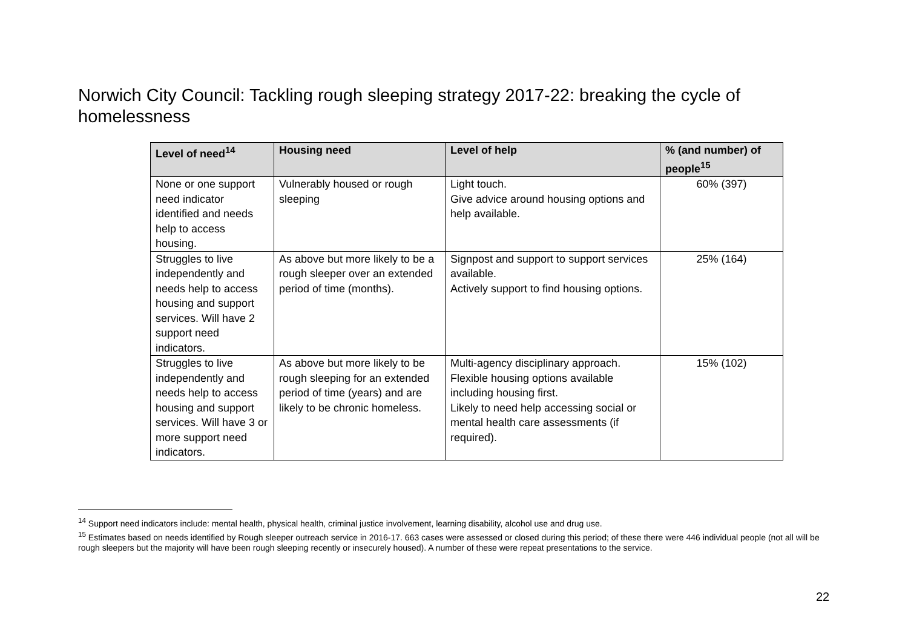Norwich City Council: Tackling rough sleeping strategy 2017-22: breaking the cycle of homelessness
| Level of need<sup>14</sup> | Housing need | Level of help | % (and number) of people<sup>15</sup> |
| --- | --- | --- | --- |
| None or one support need indicator identified and needs help to access housing. | Vulnerably housed or rough sleeping | Light touch. Give advice around housing options and help available. | 60% (397) |
| Struggles to live independently and needs help to access housing and support services. Will have 2 support need indicators. | As above but more likely to be a rough sleeper over an extended period of time (months). | Signpost and support to support services available. Actively support to find housing options. | 25% (164) |
| Struggles to live independently and needs help to access housing and support services. Will have 3 or more support need indicators. | As above but more likely to be rough sleeping for an extended period of time (years) and are likely to be chronic homeless. | Multi-agency disciplinary approach. Flexible housing options available including housing first. Likely to need help accessing social or mental health care assessments (if required). | 15% (102) |
<sup>14</sup> Support need indicators include: mental health, physical health, criminal justice involvement, learning disability, alcohol use and drug use.
<sup>15</sup> Estimates based on needs identified by Rough sleeper outreach service in 2016-17. 663 cases were assessed or closed during this period; of these there were 446 individual people (not all will be rough sleepers but the majority will have been rough sleeping recently or insecurely housed). A number of these were repeat presentations to the service.
22